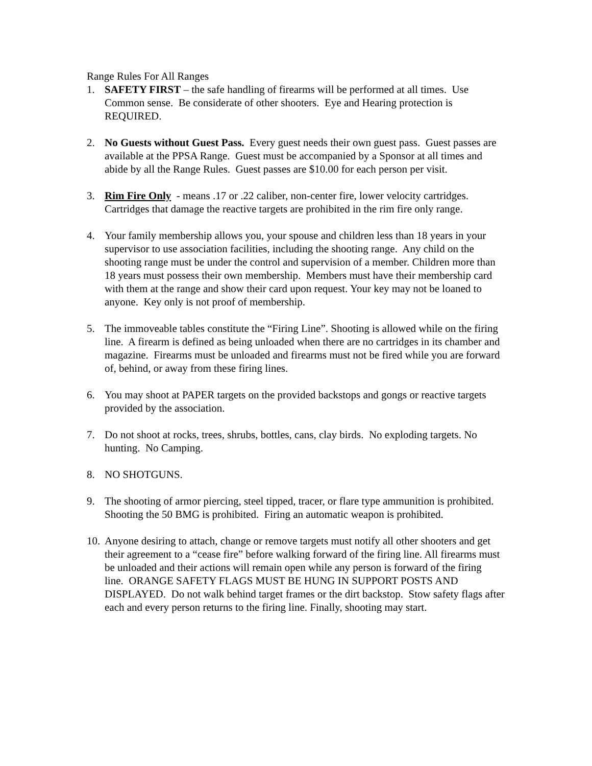Range Rules For All Ranges
1. SAFETY FIRST – the safe handling of firearms will be performed at all times. Use Common sense. Be considerate of other shooters. Eye and Hearing protection is REQUIRED.
2. No Guests without Guest Pass. Every guest needs their own guest pass. Guest passes are available at the PPSA Range. Guest must be accompanied by a Sponsor at all times and abide by all the Range Rules. Guest passes are $10.00 for each person per visit.
3. Rim Fire Only - means .17 or .22 caliber, non-center fire, lower velocity cartridges. Cartridges that damage the reactive targets are prohibited in the rim fire only range.
4. Your family membership allows you, your spouse and children less than 18 years in your supervisor to use association facilities, including the shooting range. Any child on the shooting range must be under the control and supervision of a member. Children more than 18 years must possess their own membership. Members must have their membership card with them at the range and show their card upon request. Your key may not be loaned to anyone. Key only is not proof of membership.
5. The immoveable tables constitute the “Firing Line”. Shooting is allowed while on the firing line. A firearm is defined as being unloaded when there are no cartridges in its chamber and magazine. Firearms must be unloaded and firearms must not be fired while you are forward of, behind, or away from these firing lines.
6. You may shoot at PAPER targets on the provided backstops and gongs or reactive targets provided by the association.
7. Do not shoot at rocks, trees, shrubs, bottles, cans, clay birds. No exploding targets. No hunting. No Camping.
8. NO SHOTGUNS.
9. The shooting of armor piercing, steel tipped, tracer, or flare type ammunition is prohibited. Shooting the 50 BMG is prohibited. Firing an automatic weapon is prohibited.
10. Anyone desiring to attach, change or remove targets must notify all other shooters and get their agreement to a “cease fire” before walking forward of the firing line. All firearms must be unloaded and their actions will remain open while any person is forward of the firing line. ORANGE SAFETY FLAGS MUST BE HUNG IN SUPPORT POSTS AND DISPLAYED. Do not walk behind target frames or the dirt backstop. Stow safety flags after each and every person returns to the firing line. Finally, shooting may start.